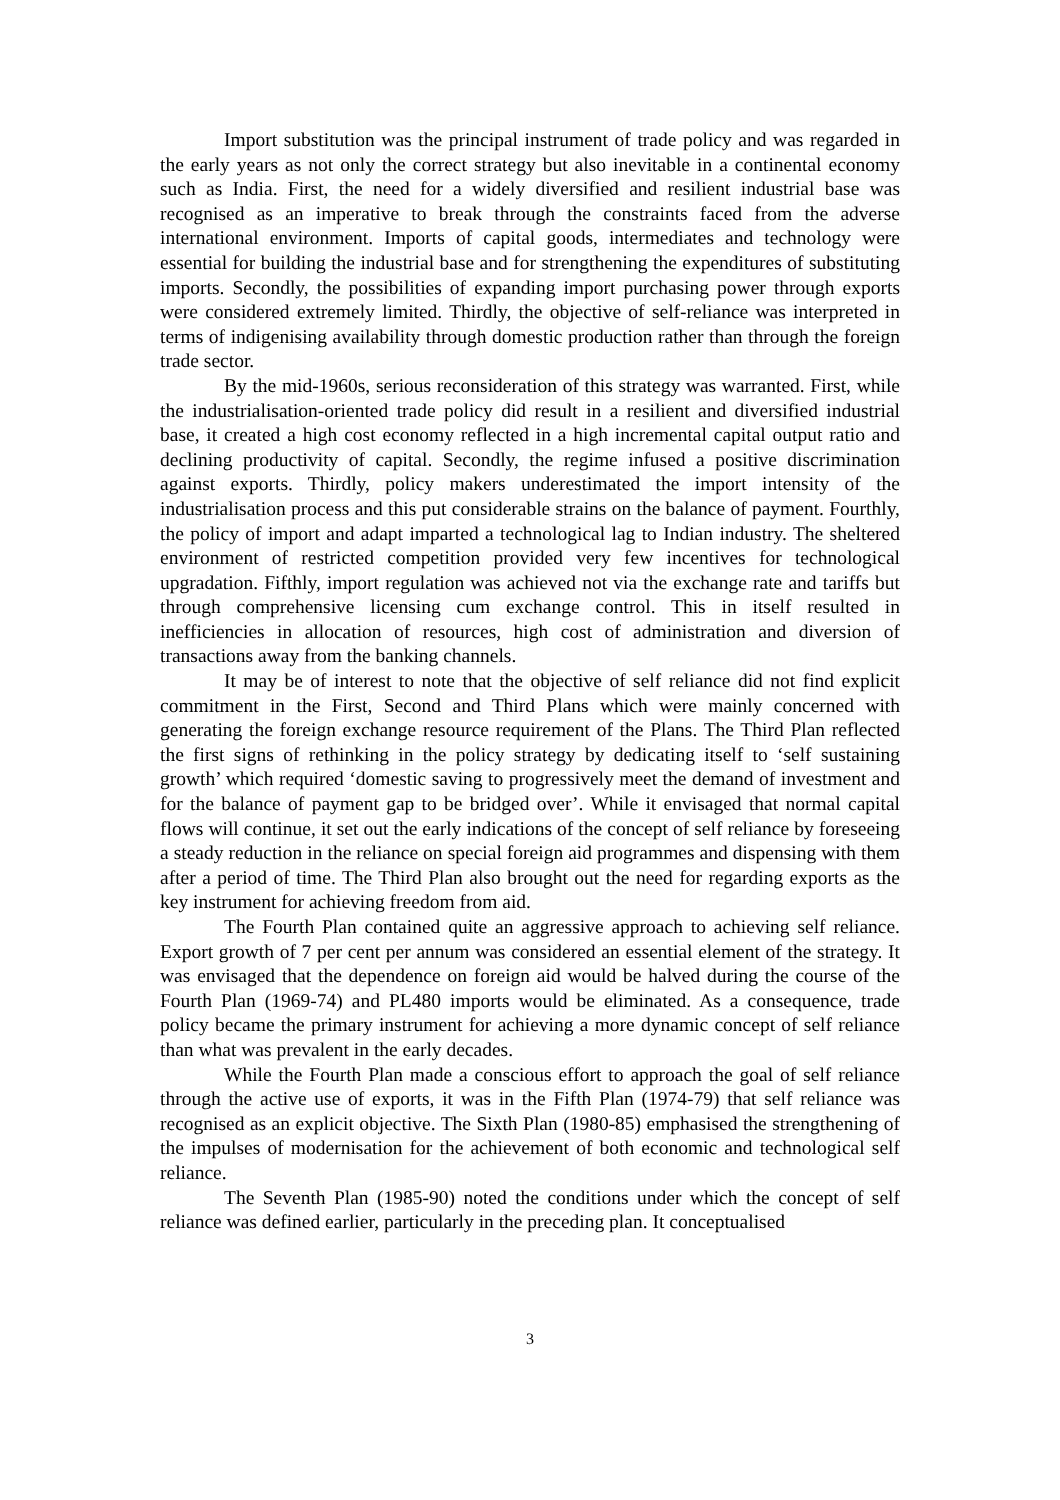Import substitution was the principal instrument of trade policy and was regarded in the early years as not only the correct strategy but also inevitable in a continental economy such as India. First, the need for a widely diversified and resilient industrial base was recognised as an imperative to break through the constraints faced from the adverse international environment. Imports of capital goods, intermediates and technology were essential for building the industrial base and for strengthening the expenditures of substituting imports. Secondly, the possibilities of expanding import purchasing power through exports were considered extremely limited. Thirdly, the objective of self-reliance was interpreted in terms of indigenising availability through domestic production rather than through the foreign trade sector.
By the mid-1960s, serious reconsideration of this strategy was warranted. First, while the industrialisation-oriented trade policy did result in a resilient and diversified industrial base, it created a high cost economy reflected in a high incremental capital output ratio and declining productivity of capital. Secondly, the regime infused a positive discrimination against exports. Thirdly, policy makers underestimated the import intensity of the industrialisation process and this put considerable strains on the balance of payment. Fourthly, the policy of import and adapt imparted a technological lag to Indian industry. The sheltered environment of restricted competition provided very few incentives for technological upgradation. Fifthly, import regulation was achieved not via the exchange rate and tariffs but through comprehensive licensing cum exchange control. This in itself resulted in inefficiencies in allocation of resources, high cost of administration and diversion of transactions away from the banking channels.
It may be of interest to note that the objective of self reliance did not find explicit commitment in the First, Second and Third Plans which were mainly concerned with generating the foreign exchange resource requirement of the Plans. The Third Plan reflected the first signs of rethinking in the policy strategy by dedicating itself to ‘self sustaining growth’ which required ‘domestic saving to progressively meet the demand of investment and for the balance of payment gap to be bridged over’. While it envisaged that normal capital flows will continue, it set out the early indications of the concept of self reliance by foreseeing a steady reduction in the reliance on special foreign aid programmes and dispensing with them after a period of time. The Third Plan also brought out the need for regarding exports as the key instrument for achieving freedom from aid.
The Fourth Plan contained quite an aggressive approach to achieving self reliance. Export growth of 7 per cent per annum was considered an essential element of the strategy. It was envisaged that the dependence on foreign aid would be halved during the course of the Fourth Plan (1969-74) and PL480 imports would be eliminated. As a consequence, trade policy became the primary instrument for achieving a more dynamic concept of self reliance than what was prevalent in the early decades.
While the Fourth Plan made a conscious effort to approach the goal of self reliance through the active use of exports, it was in the Fifth Plan (1974-79) that self reliance was recognised as an explicit objective. The Sixth Plan (1980-85) emphasised the strengthening of the impulses of modernisation for the achievement of both economic and technological self reliance.
The Seventh Plan (1985-90) noted the conditions under which the concept of self reliance was defined earlier, particularly in the preceding plan. It conceptualised
3